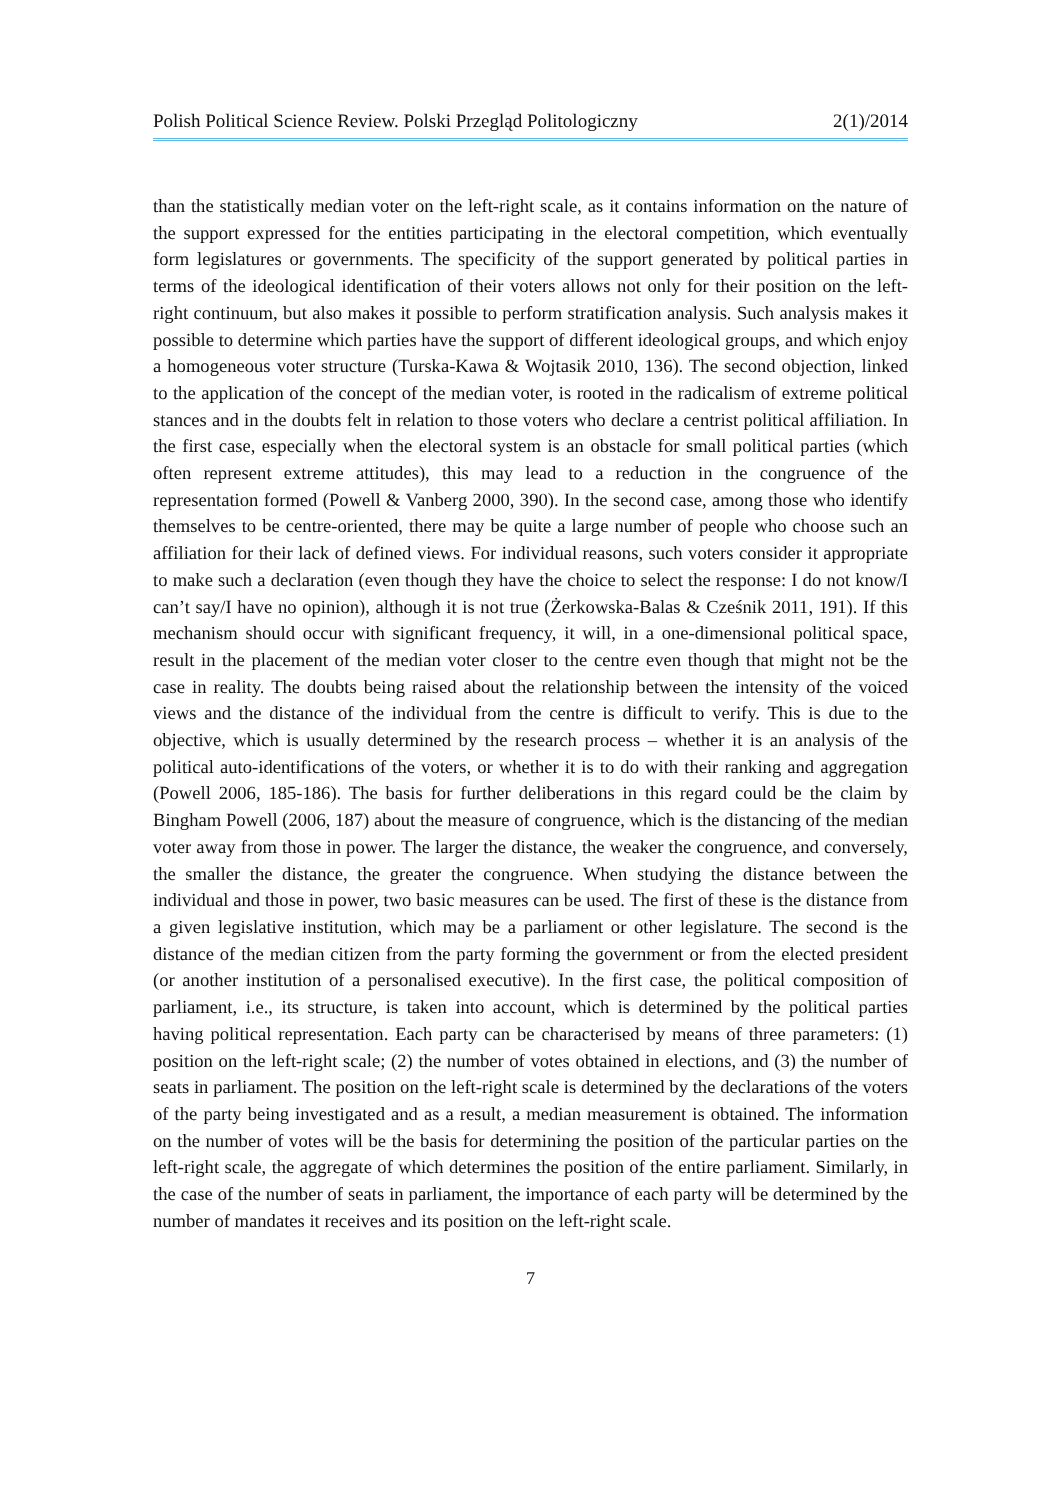Polish Political Science Review. Polski Przegląd Politologiczny 2(1)/2014
than the statistically median voter on the left-right scale, as it contains information on the nature of the support expressed for the entities participating in the electoral competition, which eventually form legislatures or governments. The specificity of the support generated by political parties in terms of the ideological identification of their voters allows not only for their position on the left-right continuum, but also makes it possible to perform stratification analysis. Such analysis makes it possible to determine which parties have the support of different ideological groups, and which enjoy a homogeneous voter structure (Turska-Kawa & Wojtasik 2010, 136). The second objection, linked to the application of the concept of the median voter, is rooted in the radicalism of extreme political stances and in the doubts felt in relation to those voters who declare a centrist political affiliation. In the first case, especially when the electoral system is an obstacle for small political parties (which often represent extreme attitudes), this may lead to a reduction in the congruence of the representation formed (Powell & Vanberg 2000, 390). In the second case, among those who identify themselves to be centre-oriented, there may be quite a large number of people who choose such an affiliation for their lack of defined views. For individual reasons, such voters consider it appropriate to make such a declaration (even though they have the choice to select the response: I do not know/I can’t say/I have no opinion), although it is not true (Żerkowska-Balas & Cześnik 2011, 191). If this mechanism should occur with significant frequency, it will, in a one-dimensional political space, result in the placement of the median voter closer to the centre even though that might not be the case in reality. The doubts being raised about the relationship between the intensity of the voiced views and the distance of the individual from the centre is difficult to verify. This is due to the objective, which is usually determined by the research process – whether it is an analysis of the political auto-identifications of the voters, or whether it is to do with their ranking and aggregation (Powell 2006, 185-186). The basis for further deliberations in this regard could be the claim by Bingham Powell (2006, 187) about the measure of congruence, which is the distancing of the median voter away from those in power. The larger the distance, the weaker the congruence, and conversely, the smaller the distance, the greater the congruence. When studying the distance between the individual and those in power, two basic measures can be used. The first of these is the distance from a given legislative institution, which may be a parliament or other legislature. The second is the distance of the median citizen from the party forming the government or from the elected president (or another institution of a personalised executive). In the first case, the political composition of parliament, i.e., its structure, is taken into account, which is determined by the political parties having political representation. Each party can be characterised by means of three parameters: (1) position on the left-right scale; (2) the number of votes obtained in elections, and (3) the number of seats in parliament. The position on the left-right scale is determined by the declarations of the voters of the party being investigated and as a result, a median measurement is obtained. The information on the number of votes will be the basis for determining the position of the particular parties on the left-right scale, the aggregate of which determines the position of the entire parliament. Similarly, in the case of the number of seats in parliament, the importance of each party will be determined by the number of mandates it receives and its position on the left-right scale.
7